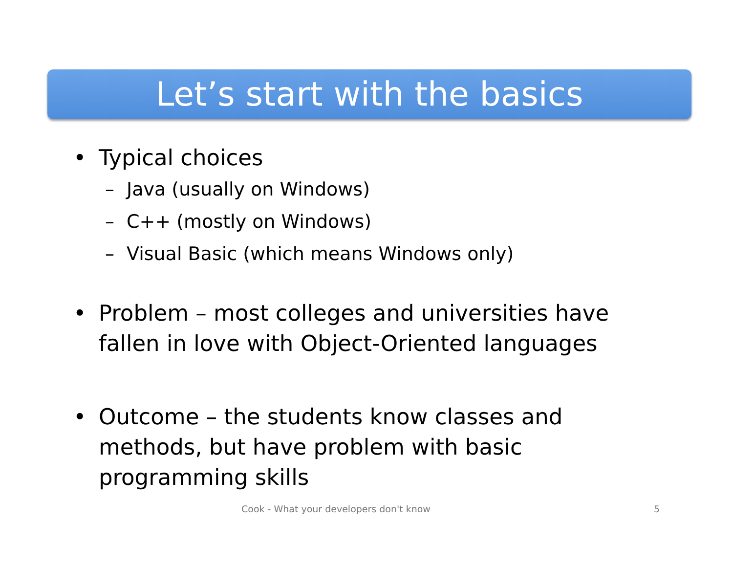Let’s start with the basics
• Typical choices
– Java (usually on Windows)
– C++ (mostly on Windows)
– Visual Basic (which means Windows only)
• Problem – most colleges and universities have fallen in love with Object-Oriented languages
• Outcome – the students know classes and methods, but have problem with basic programming skills
Cook - What your developers don't know 5